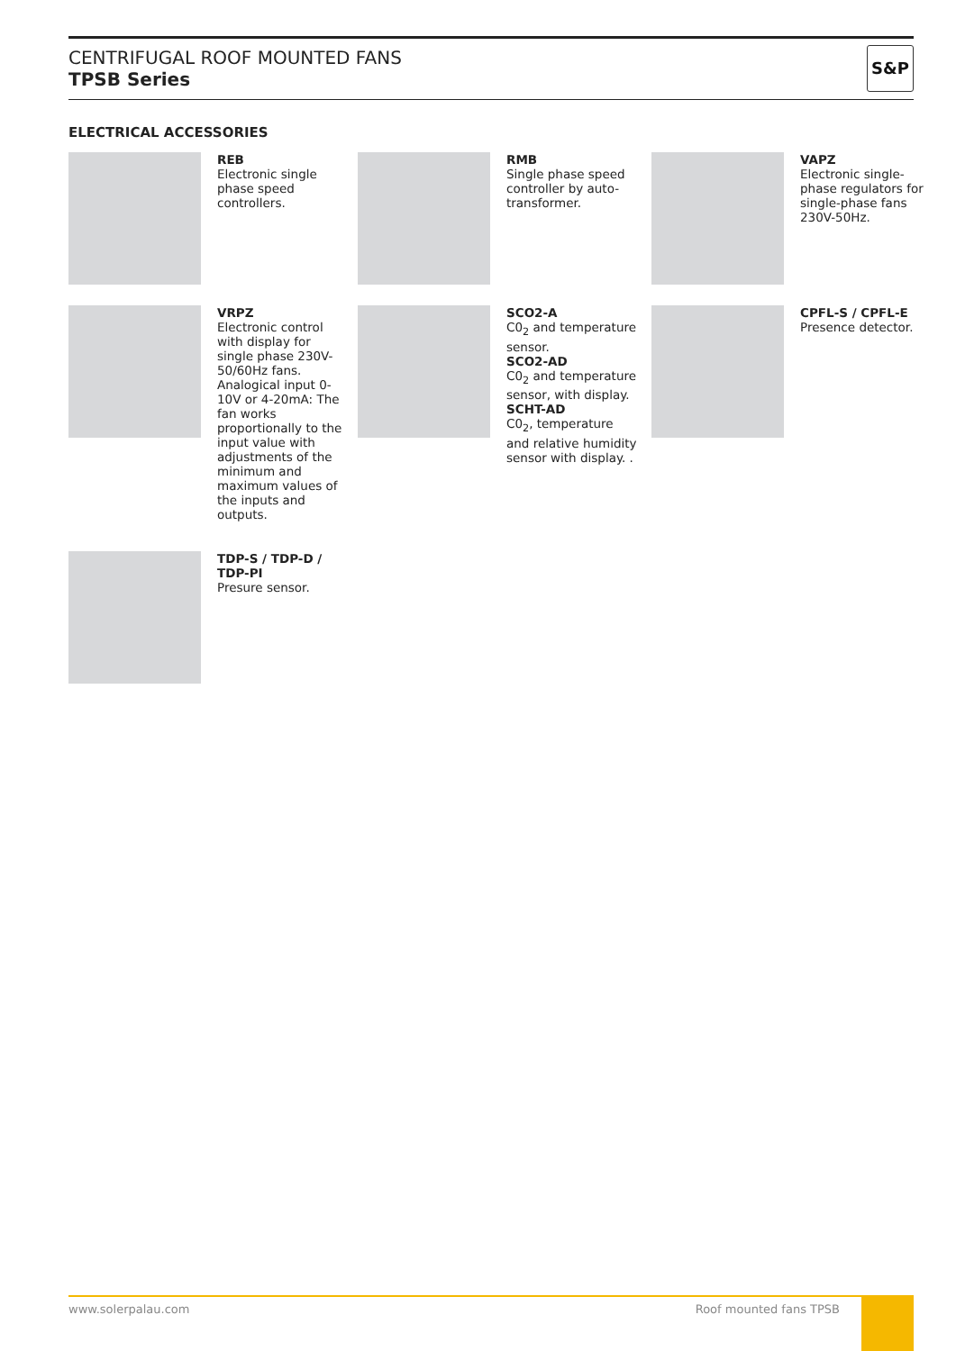CENTRIFUGAL ROOF MOUNTED FANS
TPSB Series
S&P
ELECTRICAL ACCESSORIES
REB
Electronic single phase speed controllers.
RMB
Single phase speed controller by auto-transformer.
VAPZ
Electronic single-phase regulators for single-phase fans 230V-50Hz.
VRPZ
Electronic control with display for single phase 230V-50/60Hz fans.
Analogical input 0-10V or 4-20mA: The fan works proportionally to the input value with adjustments of the minimum and maximum values of the inputs and outputs.
SCO2-A
C0<sub>2</sub> and temperature sensor.
SCO2-AD
C0<sub>2</sub> and temperature sensor, with display.
SCHT-AD
C0<sub>2</sub>, temperature and relative humidity sensor with display. .
CPFL-S / CPFL-E
Presence detector.
TDP-S / TDP-D / TDP-PI
Presure sensor.
www.solerpalau.com Roof mounted fans TPSB